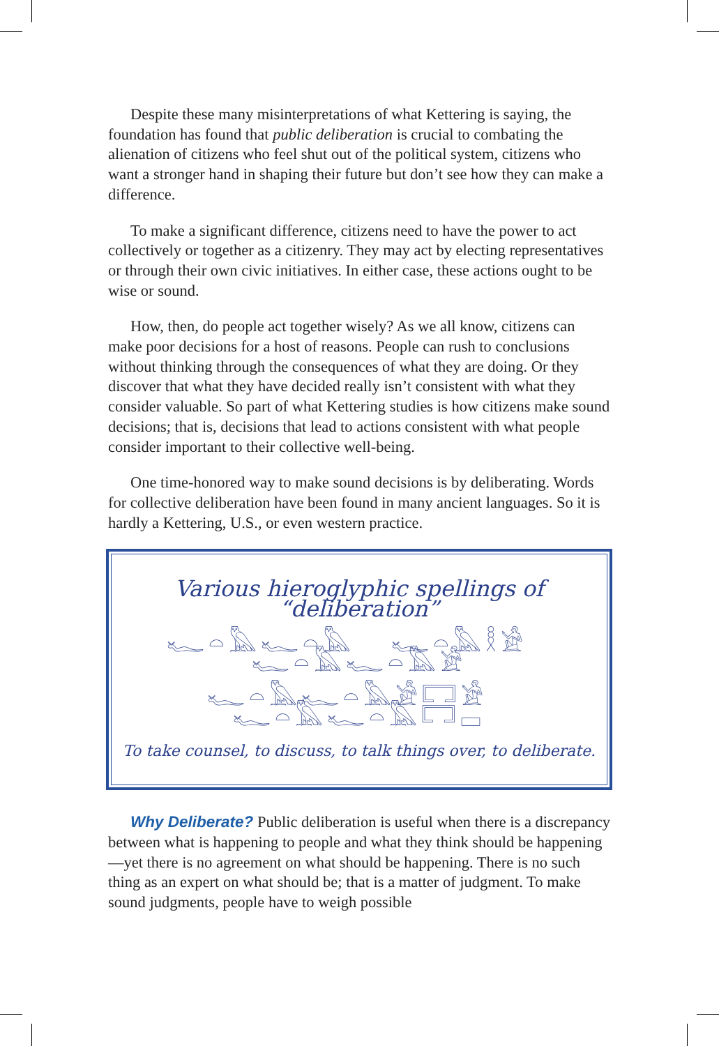Despite these many misinterpretations of what Kettering is saying, the foundation has found that public deliberation is crucial to combating the alienation of citizens who feel shut out of the political system, citizens who want a stronger hand in shaping their future but don’t see how they can make a difference.
To make a significant difference, citizens need to have the power to act collectively or together as a citizenry. They may act by electing representatives or through their own civic initiatives. In either case, these actions ought to be wise or sound.
How, then, do people act together wisely? As we all know, citizens can make poor decisions for a host of reasons. People can rush to conclusions without thinking through the consequences of what they are doing. Or they discover that what they have decided really isn’t consistent with what they consider valuable. So part of what Kettering studies is how citizens make sound decisions; that is, decisions that lead to actions consistent with what people consider important to their collective well-being.
One time-honored way to make sound decisions is by deliberating. Words for collective deliberation have been found in many ancient languages. So it is hardly a Kettering, U.S., or even western practice.
Various hieroglyphic spellings of “deliberation”
𓆑𓏏𓅓𓆑𓏏𓅓 𓆑𓏏𓅓𓎛𓀀 𓆑𓏏𓅓𓆑𓏏𓅓𓀀
𓆑𓏏𓅓𓆑𓏏𓅓𓀀𓉐𓀀 𓆑𓏏𓅓𓆑𓏏𓅓𓉐𓊌
To take counsel, to discuss, to talk things over, to deliberate.
Why Deliberate? Public deliberation is useful when there is a discrepancy between what is happening to people and what they think should be happening—yet there is no agreement on what should be happening. There is no such thing as an expert on what should be; that is a matter of judgment. To make sound judgments, people have to weigh possible